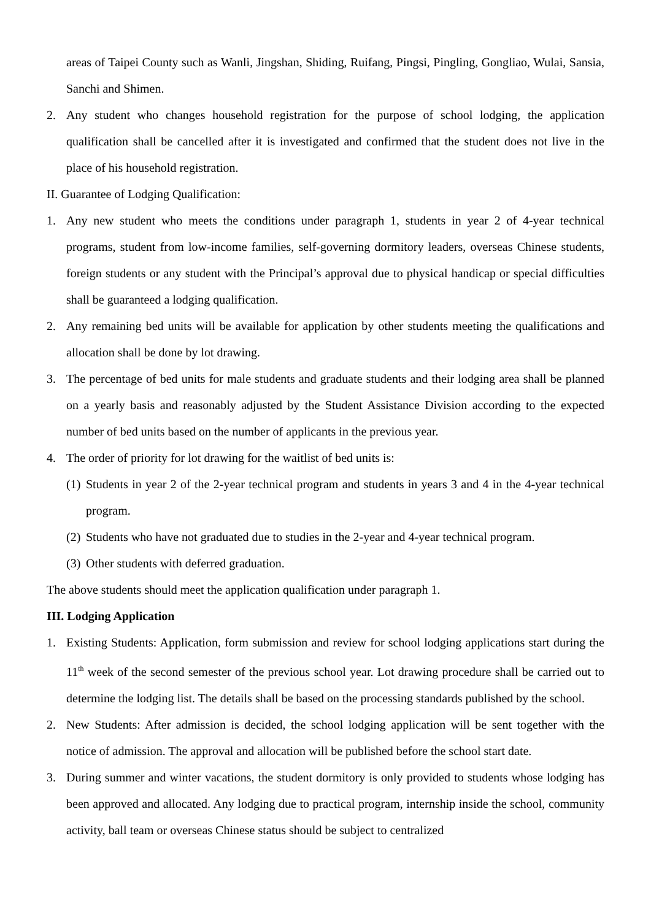areas of Taipei County such as Wanli, Jingshan, Shiding, Ruifang, Pingsi, Pingling, Gongliao, Wulai, Sansia, Sanchi and Shimen.
2. Any student who changes household registration for the purpose of school lodging, the application qualification shall be cancelled after it is investigated and confirmed that the student does not live in the place of his household registration.
II. Guarantee of Lodging Qualification:
1. Any new student who meets the conditions under paragraph 1, students in year 2 of 4-year technical programs, student from low-income families, self-governing dormitory leaders, overseas Chinese students, foreign students or any student with the Principal’s approval due to physical handicap or special difficulties shall be guaranteed a lodging qualification.
2. Any remaining bed units will be available for application by other students meeting the qualifications and allocation shall be done by lot drawing.
3. The percentage of bed units for male students and graduate students and their lodging area shall be planned on a yearly basis and reasonably adjusted by the Student Assistance Division according to the expected number of bed units based on the number of applicants in the previous year.
4. The order of priority for lot drawing for the waitlist of bed units is:
(1)
Students in year 2 of the 2-year technical program and students in years 3 and 4 in the 4-year technical program.
(2)
Students who have not graduated due to studies in the 2-year and 4-year technical program.
(3)
Other students with deferred graduation.
The above students should meet the application qualification under paragraph 1.
III. Lodging Application
1. Existing Students: Application, form submission and review for school lodging applications start during the 11<sup>th</sup> week of the second semester of the previous school year. Lot drawing procedure shall be carried out to determine the lodging list. The details shall be based on the processing standards published by the school.
2. New Students: After admission is decided, the school lodging application will be sent together with the notice of admission. The approval and allocation will be published before the school start date.
3. During summer and winter vacations, the student dormitory is only provided to students whose lodging has been approved and allocated. Any lodging due to practical program, internship inside the school, community activity, ball team or overseas Chinese status should be subject to centralized